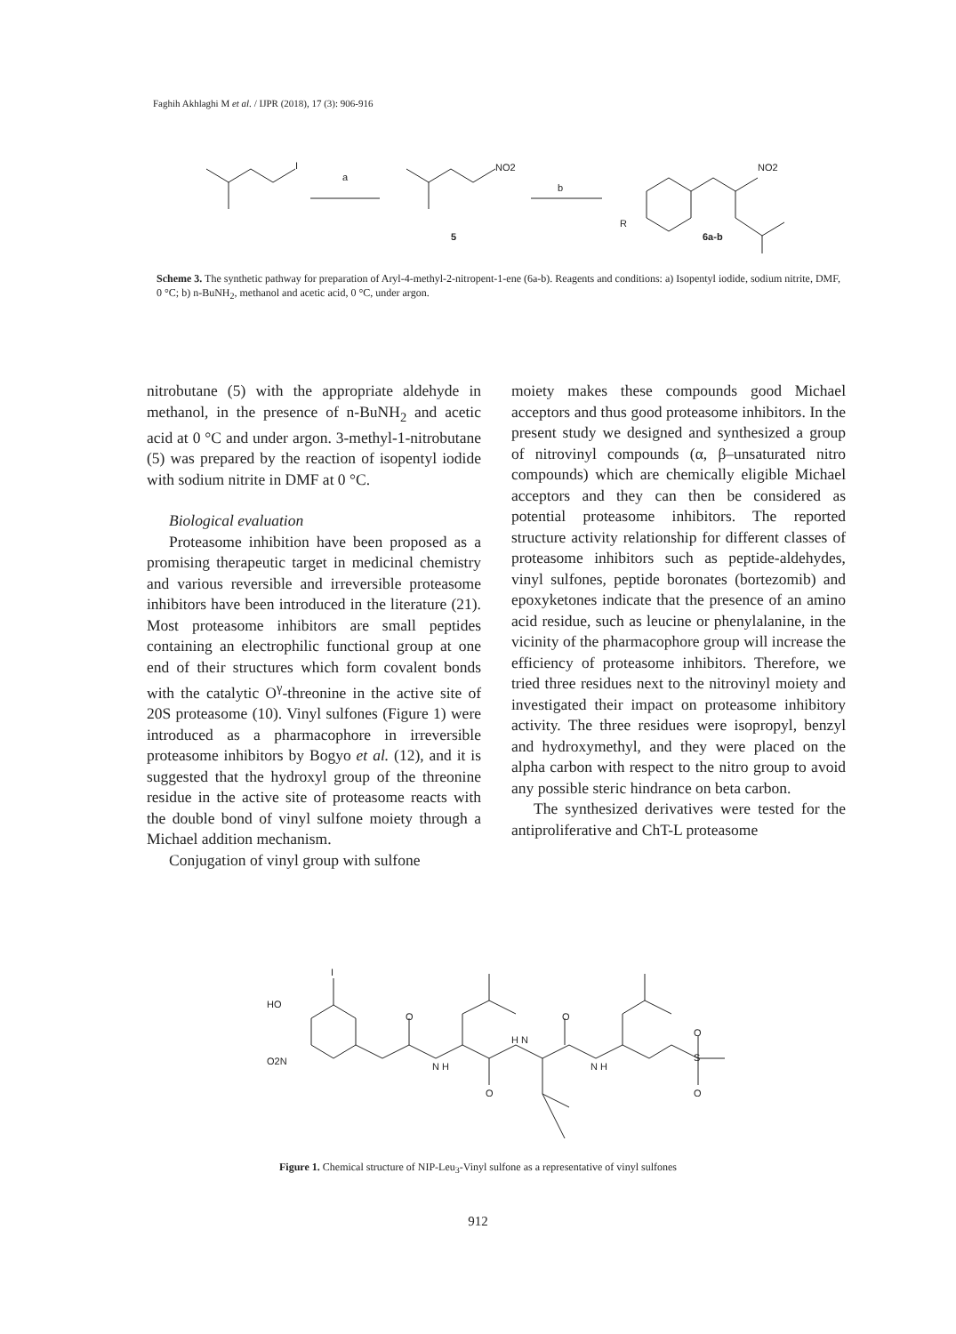Faghih Akhlaghi M et al. / IJPR (2018), 17 (3): 906-916
I
a
NO2
5
b
NO2
R
6a-b
Scheme 3. The synthetic pathway for preparation of Aryl-4-methyl-2-nitropent-1-ene (6a-b). Reagents and conditions: a) Isopentyl iodide, sodium nitrite, DMF, 0 °C; b) n-BuNH<sub>2</sub>, methanol and acetic acid, 0 °C, under argon.
nitrobutane (5) with the appropriate aldehyde in methanol, in the presence of n-BuNH<sub>2</sub> and acetic acid at 0 °C and under argon. 3-methyl-1-nitrobutane (5) was prepared by the reaction of isopentyl iodide with sodium nitrite in DMF at 0 °C.
Biological evaluation
Proteasome inhibition have been proposed as a promising therapeutic target in medicinal chemistry and various reversible and irreversible proteasome inhibitors have been introduced in the literature (21). Most proteasome inhibitors are small peptides containing an electrophilic functional group at one end of their structures which form covalent bonds with the catalytic O<sup>γ</sup>-threonine in the active site of 20S proteasome (10). Vinyl sulfones (Figure 1) were introduced as a pharmacophore in irreversible proteasome inhibitors by Bogyo et al. (12), and it is suggested that the hydroxyl group of the threonine residue in the active site of proteasome reacts with the double bond of vinyl sulfone moiety through a Michael addition mechanism.
Conjugation of vinyl group with sulfone
moiety makes these compounds good Michael acceptors and thus good proteasome inhibitors. In the present study we designed and synthesized a group of nitrovinyl compounds (α, β–unsaturated nitro compounds) which are chemically eligible Michael acceptors and they can then be considered as potential proteasome inhibitors. The reported structure activity relationship for different classes of proteasome inhibitors such as peptide-aldehydes, vinyl sulfones, peptide boronates (bortezomib) and epoxyketones indicate that the presence of an amino acid residue, such as leucine or phenylalanine, in the vicinity of the pharmacophore group will increase the efficiency of proteasome inhibitors. Therefore, we tried three residues next to the nitrovinyl moiety and investigated their impact on proteasome inhibitory activity. The three residues were isopropyl, benzyl and hydroxymethyl, and they were placed on the alpha carbon with respect to the nitro group to avoid any possible steric hindrance on beta carbon.
The synthesized derivatives were tested for the antiproliferative and ChT-L proteasome
HO
O2N
I
O
N H
O
H N
O
N H
O
S
O
Figure 1. Chemical structure of NIP-Leu<sub>3</sub>-Vinyl sulfone as a representative of vinyl sulfones
912